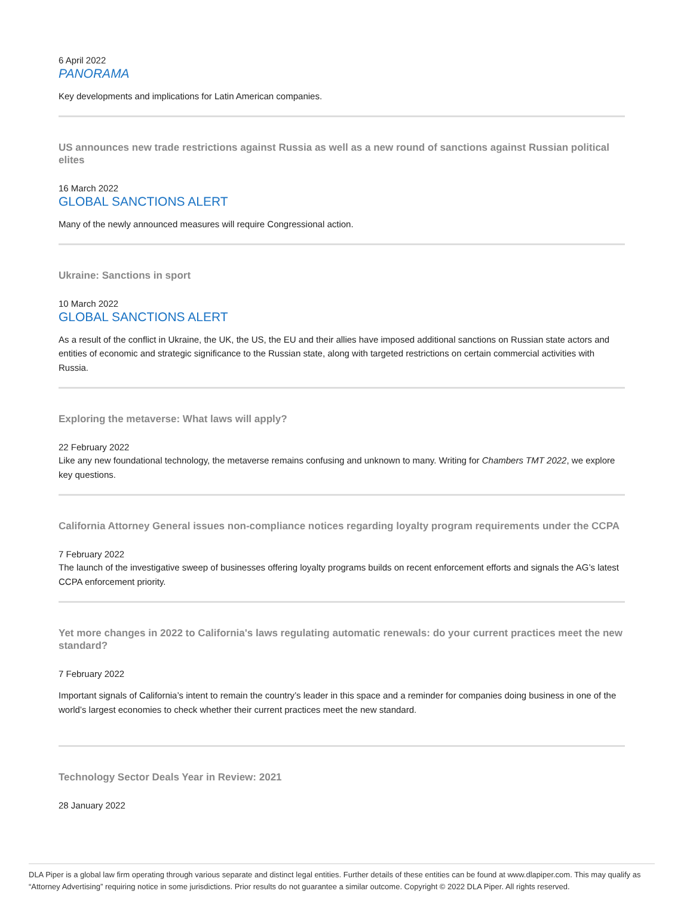6 April 2022
PANORAMA
Key developments and implications for Latin American companies.
US announces new trade restrictions against Russia as well as a new round of sanctions against Russian political elites
16 March 2022
GLOBAL SANCTIONS ALERT
Many of the newly announced measures will require Congressional action.
Ukraine: Sanctions in sport
10 March 2022
GLOBAL SANCTIONS ALERT
As a result of the conflict in Ukraine, the UK, the US, the EU and their allies have imposed additional sanctions on Russian state actors and entities of economic and strategic significance to the Russian state, along with targeted restrictions on certain commercial activities with Russia.
Exploring the metaverse: What laws will apply?
22 February 2022
Like any new foundational technology, the metaverse remains confusing and unknown to many. Writing for Chambers TMT 2022, we explore key questions.
California Attorney General issues non-compliance notices regarding loyalty program requirements under the CCPA
7 February 2022
The launch of the investigative sweep of businesses offering loyalty programs builds on recent enforcement efforts and signals the AG’s latest CCPA enforcement priority.
Yet more changes in 2022 to California's laws regulating automatic renewals: do your current practices meet the new standard?
7 February 2022
Important signals of California’s intent to remain the country’s leader in this space and a reminder for companies doing business in one of the world’s largest economies to check whether their current practices meet the new standard.
Technology Sector Deals Year in Review: 2021
28 January 2022
DLA Piper is a global law firm operating through various separate and distinct legal entities. Further details of these entities can be found at www.dlapiper.com. This may qualify as “Attorney Advertising” requiring notice in some jurisdictions. Prior results do not guarantee a similar outcome. Copyright © 2022 DLA Piper. All rights reserved.